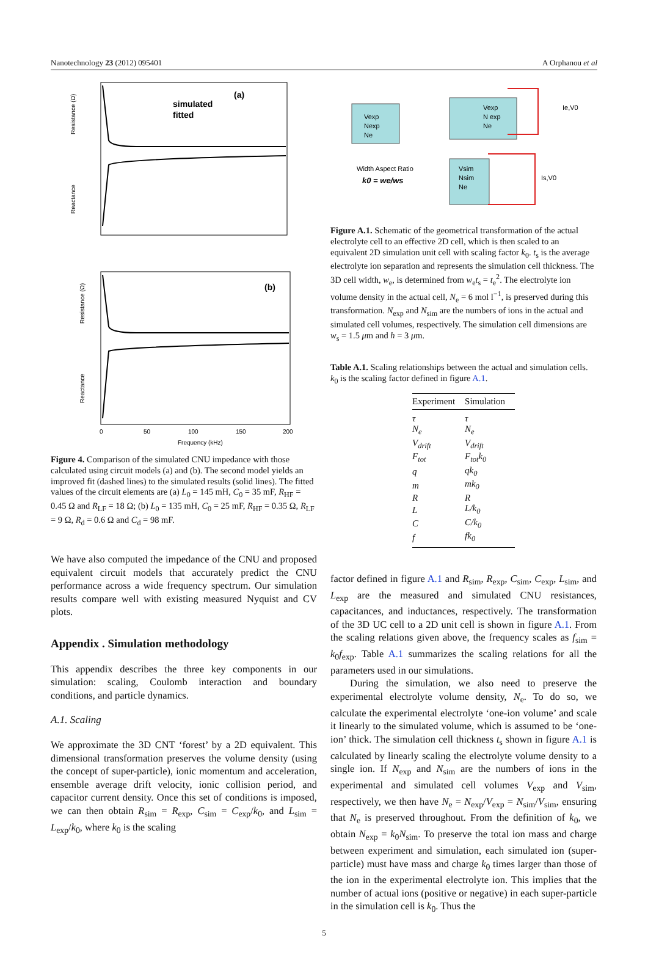Nanotechnology 23 (2012) 095401 A Orphanou et al
(a)
simulated
fitted
Resistance (Ω)
Reactance
(b)
Resistance (Ω)
Reactance
0
50
100
150
200
Frequency (kHz)
Figure 4. Comparison of the simulated CNU impedance with those calculated using circuit models (a) and (b). The second model yields an improved fit (dashed lines) to the simulated results (solid lines). The fitted values of the circuit elements are (a) L<sub>0</sub> = 145 mH, C<sub>0</sub> = 35 mF, R<sub>HF</sub> = 0.45 Ω and R<sub>LF</sub> = 18 Ω; (b) L<sub>0</sub> = 135 mH, C<sub>0</sub> = 25 mF, R<sub>HF</sub> = 0.35 Ω, R<sub>LF</sub> = 9 Ω, R<sub>d</sub> = 0.6 Ω and C<sub>d</sub> = 98 mF.
We have also computed the impedance of the CNU and proposed equivalent circuit models that accurately predict the CNU performance across a wide frequency spectrum. Our simulation results compare well with existing measured Nyquist and CV plots.
Appendix . Simulation methodology
This appendix describes the three key components in our simulation: scaling, Coulomb interaction and boundary conditions, and particle dynamics.
A.1. Scaling
We approximate the 3D CNT ‘forest’ by a 2D equivalent. This dimensional transformation preserves the volume density (using the concept of super-particle), ionic momentum and acceleration, ensemble average drift velocity, ionic collision period, and capacitor current density. Once this set of conditions is imposed, we can then obtain R<sub>sim</sub> = R<sub>exp</sub>, C<sub>sim</sub> = C<sub>exp</sub>/k<sub>0</sub>, and L<sub>sim</sub> = L<sub>exp</sub>/k<sub>0</sub>, where k<sub>0</sub> is the scaling
Vexp
Nexp
Ne
Vexp
N exp
Ne
Vsim
Nsim
Ne
Ie,V0
Is,V0
Width Aspect Ratio
k0 = we/ws
Figure A.1. Schematic of the geometrical transformation of the actual electrolyte cell to an effective 2D cell, which is then scaled to an equivalent 2D simulation unit cell with scaling factor k<sub>0</sub>. t<sub>s</sub> is the average electrolyte ion separation and represents the simulation cell thickness. The 3D cell width, w<sub>e</sub>, is determined from w<sub>e</sub>t<sub>s</sub> = t<sub>e</sub><sup>2</sup>. The electrolyte ion volume density in the actual cell, N<sub>e</sub> = 6 mol l<sup>−1</sup>, is preserved during this transformation. N<sub>exp</sub> and N<sub>sim</sub> are the numbers of ions in the actual and simulated cell volumes, respectively. The simulation cell dimensions are w<sub>s</sub> = 1.5 μm and h = 3 μm.
Table A.1. Scaling relationships between the actual and simulation cells. k<sub>0</sub> is the scaling factor defined in figure A.1.
| Experiment | Simulation |
| --- | --- |
| τ | τ |
| N<sub>e</sub> | N<sub>e</sub> |
| V<sub>drift</sub> | V<sub>drift</sub> |
| F<sub>tot</sub> | F<sub>tot</sub>k<sub>0</sub> |
| q | qk<sub>0</sub> |
| m | mk<sub>0</sub> |
| R | R |
| L | L/k<sub>0</sub> |
| C | C/k<sub>0</sub> |
| f | fk<sub>0</sub> |
factor defined in figure A.1 and R<sub>sim</sub>, R<sub>exp</sub>, C<sub>sim</sub>, C<sub>exp</sub>, L<sub>sim</sub>, and L<sub>exp</sub> are the measured and simulated CNU resistances, capacitances, and inductances, respectively. The transformation of the 3D UC cell to a 2D unit cell is shown in figure A.1. From the scaling relations given above, the frequency scales as f<sub>sim</sub> = k<sub>0</sub>f<sub>exp</sub>. Table A.1 summarizes the scaling relations for all the parameters used in our simulations.
During the simulation, we also need to preserve the experimental electrolyte volume density, N<sub>e</sub>. To do so, we calculate the experimental electrolyte ‘one-ion volume’ and scale it linearly to the simulated volume, which is assumed to be ‘one-ion’ thick. The simulation cell thickness t<sub>s</sub> shown in figure A.1 is calculated by linearly scaling the electrolyte volume density to a single ion. If N<sub>exp</sub> and N<sub>sim</sub> are the numbers of ions in the experimental and simulated cell volumes V<sub>exp</sub> and V<sub>sim</sub>, respectively, we then have N<sub>e</sub> = N<sub>exp</sub>/V<sub>exp</sub> = N<sub>sim</sub>/V<sub>sim</sub>, ensuring that N<sub>e</sub> is preserved throughout. From the definition of k<sub>0</sub>, we obtain N<sub>exp</sub> = k<sub>0</sub>N<sub>sim</sub>. To preserve the total ion mass and charge between experiment and simulation, each simulated ion (super-particle) must have mass and charge k<sub>0</sub> times larger than those of the ion in the experimental electrolyte ion. This implies that the number of actual ions (positive or negative) in each super-particle in the simulation cell is k<sub>0</sub>. Thus the
5